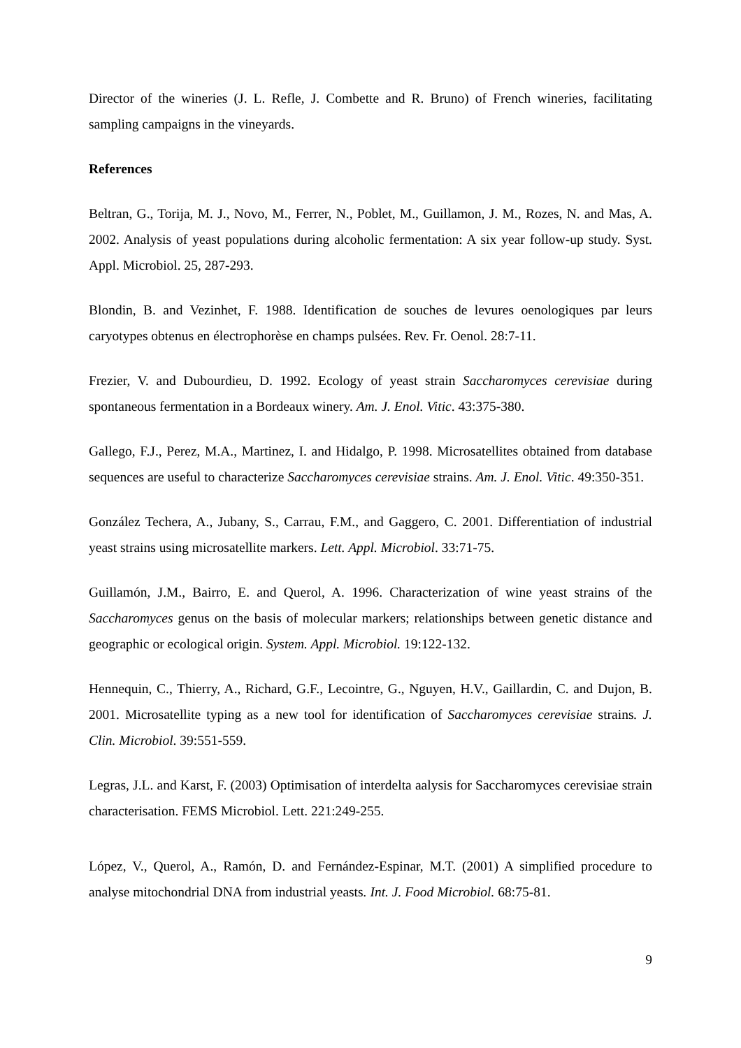Director of the wineries (J. L. Refle, J. Combette and R. Bruno) of French wineries, facilitating sampling campaigns in the vineyards.
References
Beltran, G., Torija, M. J., Novo, M., Ferrer, N., Poblet, M., Guillamon, J. M., Rozes, N. and Mas, A. 2002. Analysis of yeast populations during alcoholic fermentation: A six year follow-up study. Syst. Appl. Microbiol. 25, 287-293.
Blondin, B. and Vezinhet, F. 1988. Identification de souches de levures oenologiques par leurs caryotypes obtenus en électrophorèse en champs pulsées. Rev. Fr. Oenol. 28:7-11.
Frezier, V. and Dubourdieu, D. 1992. Ecology of yeast strain Saccharomyces cerevisiae during spontaneous fermentation in a Bordeaux winery. Am. J. Enol. Vitic. 43:375-380.
Gallego, F.J., Perez, M.A., Martinez, I. and Hidalgo, P. 1998. Microsatellites obtained from database sequences are useful to characterize Saccharomyces cerevisiae strains. Am. J. Enol. Vitic. 49:350-351.
González Techera, A., Jubany, S., Carrau, F.M., and Gaggero, C. 2001. Differentiation of industrial yeast strains using microsatellite markers. Lett. Appl. Microbiol. 33:71-75.
Guillamón, J.M., Bairro, E. and Querol, A. 1996. Characterization of wine yeast strains of the Saccharomyces genus on the basis of molecular markers; relationships between genetic distance and geographic or ecological origin. System. Appl. Microbiol. 19:122-132.
Hennequin, C., Thierry, A., Richard, G.F., Lecointre, G., Nguyen, H.V., Gaillardin, C. and Dujon, B. 2001. Microsatellite typing as a new tool for identification of Saccharomyces cerevisiae strains. J. Clin. Microbiol. 39:551-559.
Legras, J.L. and Karst, F. (2003) Optimisation of interdelta aalysis for Saccharomyces cerevisiae strain characterisation. FEMS Microbiol. Lett. 221:249-255.
López, V., Querol, A., Ramón, D. and Fernández-Espinar, M.T. (2001) A simplified procedure to analyse mitochondrial DNA from industrial yeasts. Int. J. Food Microbiol. 68:75-81.
9